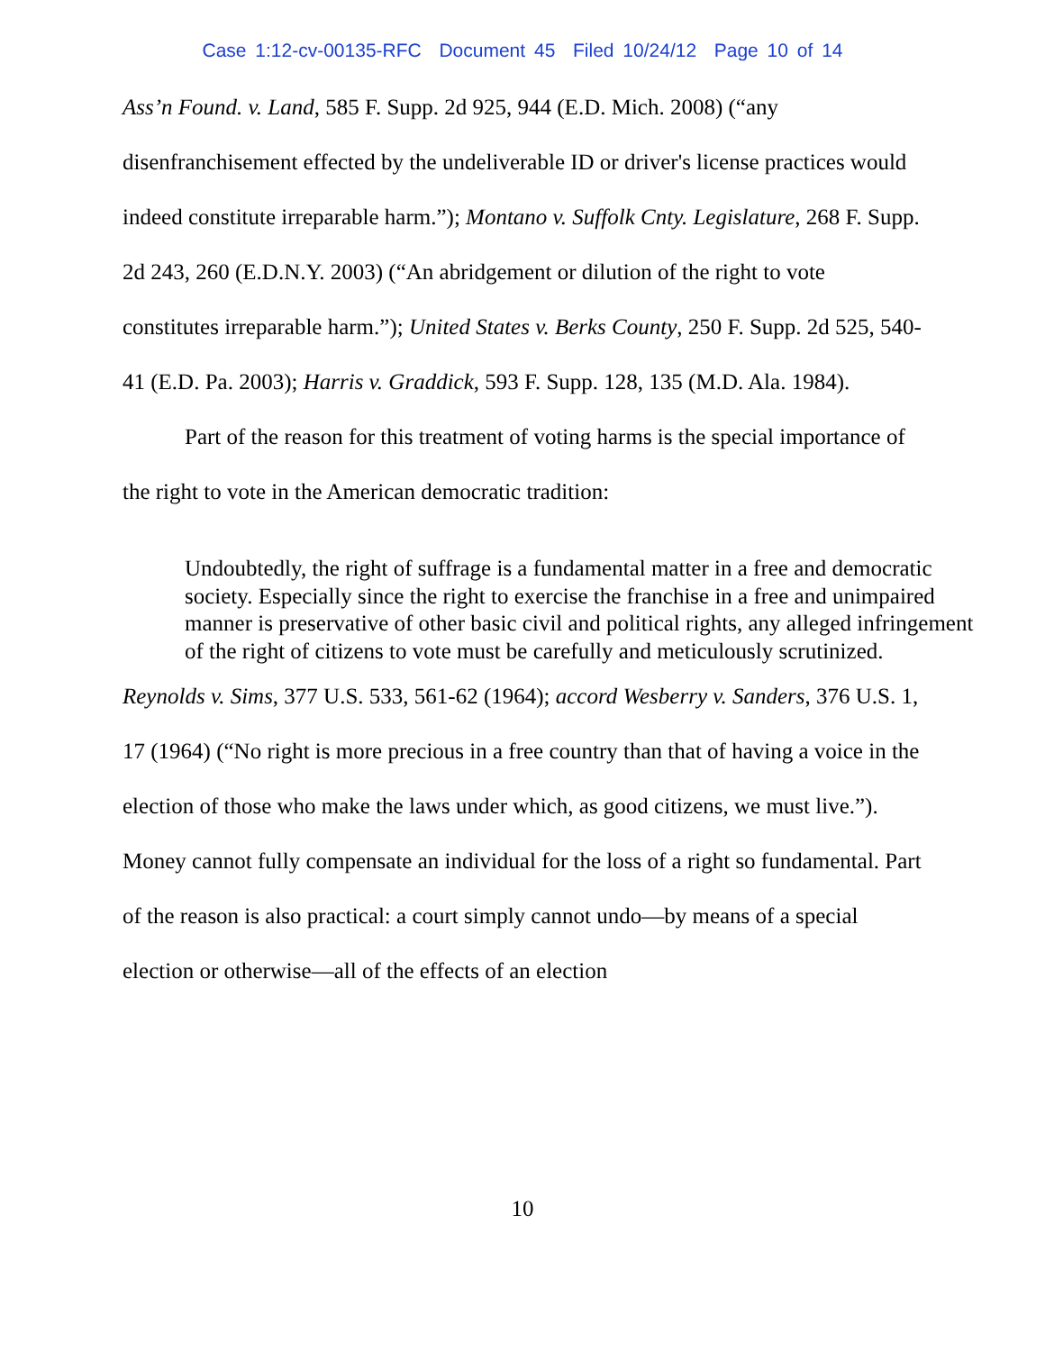Case 1:12-cv-00135-RFC Document 45 Filed 10/24/12 Page 10 of 14
Ass’n Found. v. Land, 585 F. Supp. 2d 925, 944 (E.D. Mich. 2008) (“any disenfranchisement effected by the undeliverable ID or driver's license practices would indeed constitute irreparable harm.”); Montano v. Suffolk Cnty. Legislature, 268 F. Supp. 2d 243, 260 (E.D.N.Y. 2003) (“An abridgement or dilution of the right to vote constitutes irreparable harm.”); United States v. Berks County, 250 F. Supp. 2d 525, 540-41 (E.D. Pa. 2003); Harris v. Graddick, 593 F. Supp. 128, 135 (M.D. Ala. 1984).
Part of the reason for this treatment of voting harms is the special importance of the right to vote in the American democratic tradition:
Undoubtedly, the right of suffrage is a fundamental matter in a free and democratic society. Especially since the right to exercise the franchise in a free and unimpaired manner is preservative of other basic civil and political rights, any alleged infringement of the right of citizens to vote must be carefully and meticulously scrutinized.
Reynolds v. Sims, 377 U.S. 533, 561-62 (1964); accord Wesberry v. Sanders, 376 U.S. 1, 17 (1964) (“No right is more precious in a free country than that of having a voice in the election of those who make the laws under which, as good citizens, we must live.”). Money cannot fully compensate an individual for the loss of a right so fundamental. Part of the reason is also practical: a court simply cannot undo—by means of a special election or otherwise—all of the effects of an election
10